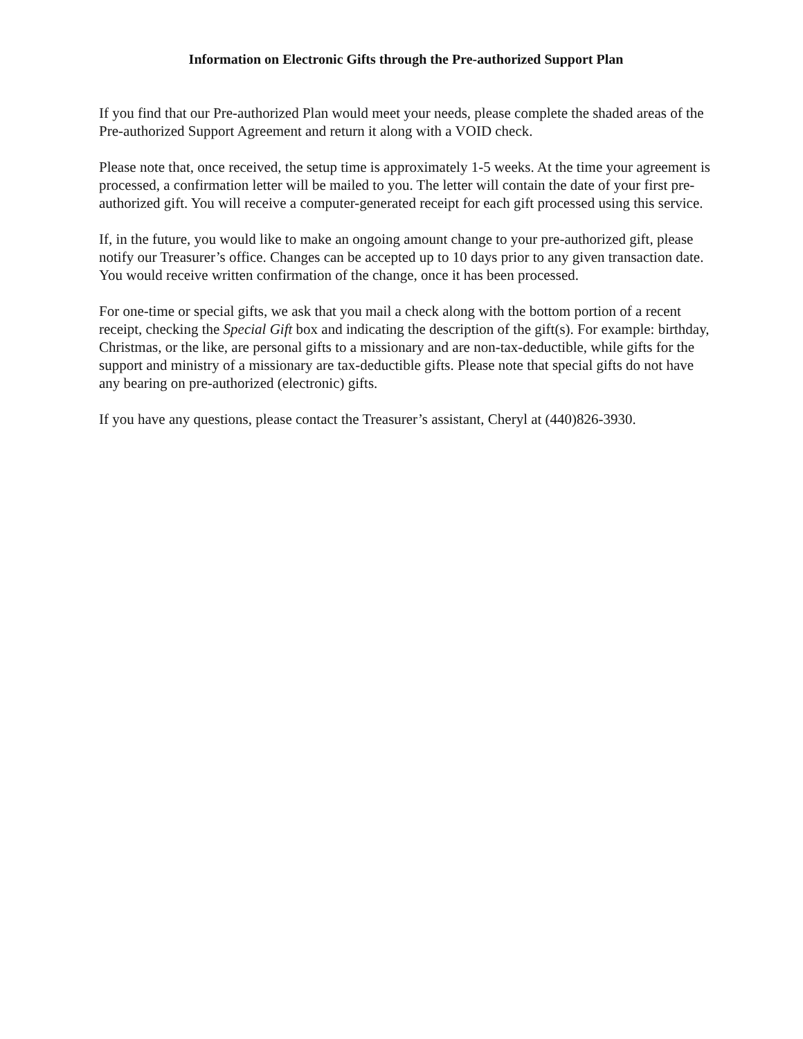Information on Electronic Gifts through the Pre-authorized Support Plan
If you find that our Pre-authorized Plan would meet your needs, please complete the shaded areas of the Pre-authorized Support Agreement and return it along with a VOID check.
Please note that, once received, the setup time is approximately 1-5 weeks. At the time your agreement is processed, a confirmation letter will be mailed to you. The letter will contain the date of your first pre-authorized gift. You will receive a computer-generated receipt for each gift processed using this service.
If, in the future, you would like to make an ongoing amount change to your pre-authorized gift, please notify our Treasurer’s office. Changes can be accepted up to 10 days prior to any given transaction date. You would receive written confirmation of the change, once it has been processed.
For one-time or special gifts, we ask that you mail a check along with the bottom portion of a recent receipt, checking the Special Gift box and indicating the description of the gift(s). For example: birthday, Christmas, or the like, are personal gifts to a missionary and are non-tax-deductible, while gifts for the support and ministry of a missionary are tax-deductible gifts. Please note that special gifts do not have any bearing on pre-authorized (electronic) gifts.
If you have any questions, please contact the Treasurer’s assistant, Cheryl at (440)826-3930.